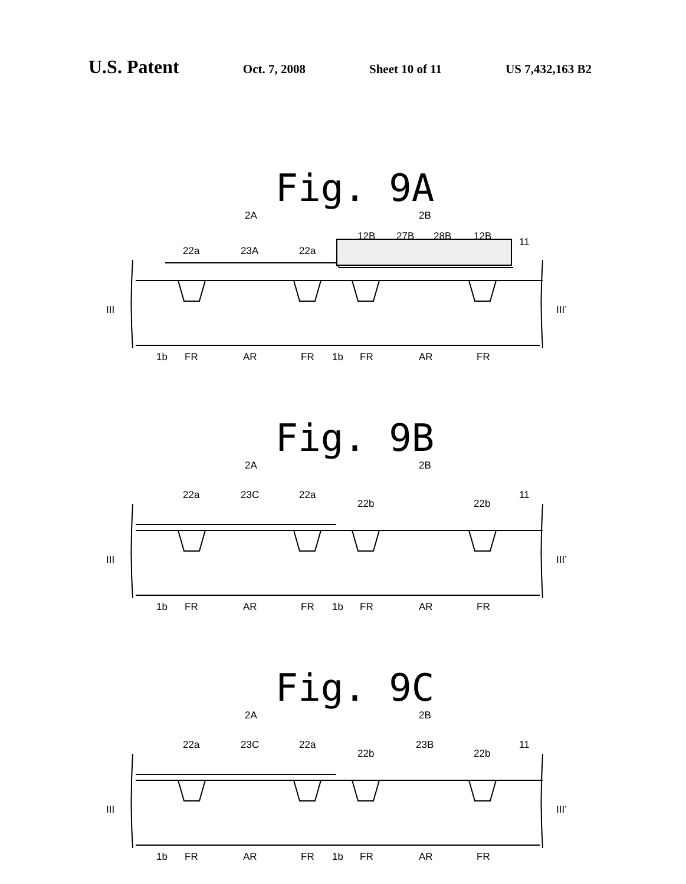U.S. Patent Oct. 7, 2008 Sheet 10 of 11 US 7,432,163 B2
Fig. 9A
2A
2B
22a
23A
22a
12B
27B
28B
12B
11
III
III’
1b
FR
AR
FR
1b
FR
AR
FR
Fig. 9B
2A
2B
22a
23C
22a
22b
22b
11
III
III’
1b
FR
AR
FR
1b
FR
AR
FR
Fig. 9C
2A
2B
22a
23C
22a
22b
23B
22b
11
III
III’
1b
FR
AR
FR
1b
FR
AR
FR